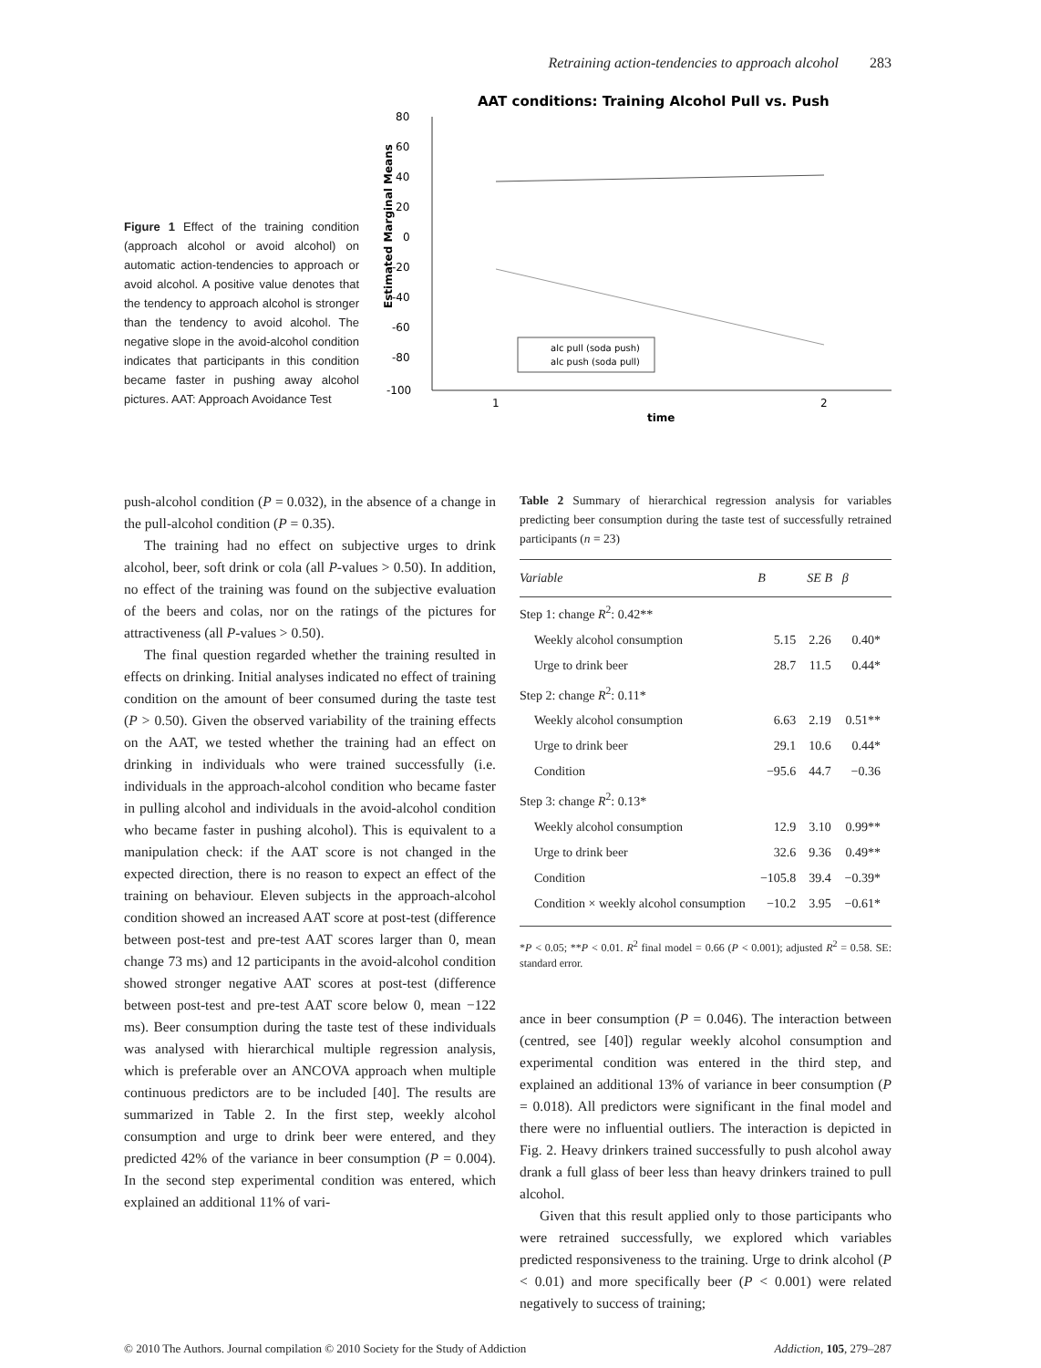Retraining action-tendencies to approach alcohol 283
Figure 1 Effect of the training condition (approach alcohol or avoid alcohol) on automatic action-tendencies to approach or avoid alcohol. A positive value denotes that the tendency to approach alcohol is stronger than the tendency to avoid alcohol. The negative slope in the avoid-alcohol condition indicates that participants in this condition became faster in pushing away alcohol pictures. AAT: Approach Avoidance Test
AAT conditions: Training Alcohol Pull vs. Push
Estimated Marginal Means
80
60
40
20
0
-20
-40
-60
-80
-100
1
2
time
alc pull (soda push)
alc push (soda pull)
push-alcohol condition (P = 0.032), in the absence of a change in the pull-alcohol condition (P = 0.35).
The training had no effect on subjective urges to drink alcohol, beer, soft drink or cola (all P-values > 0.50). In addition, no effect of the training was found on the subjective evaluation of the beers and colas, nor on the ratings of the pictures for attractiveness (all P-values > 0.50).
The final question regarded whether the training resulted in effects on drinking. Initial analyses indicated no effect of training condition on the amount of beer consumed during the taste test (P > 0.50). Given the observed variability of the training effects on the AAT, we tested whether the training had an effect on drinking in individuals who were trained successfully (i.e. individuals in the approach-alcohol condition who became faster in pulling alcohol and individuals in the avoid-alcohol condition who became faster in pushing alcohol). This is equivalent to a manipulation check: if the AAT score is not changed in the expected direction, there is no reason to expect an effect of the training on behaviour. Eleven subjects in the approach-alcohol condition showed an increased AAT score at post-test (difference between post-test and pre-test AAT scores larger than 0, mean change 73 ms) and 12 participants in the avoid-alcohol condition showed stronger negative AAT scores at post-test (difference between post-test and pre-test AAT score below 0, mean −122 ms). Beer consumption during the taste test of these individuals was analysed with hierarchical multiple regression analysis, which is preferable over an ANCOVA approach when multiple continuous predictors are to be included [40]. The results are summarized in Table 2. In the first step, weekly alcohol consumption and urge to drink beer were entered, and they predicted 42% of the variance in beer consumption (P = 0.004). In the second step experimental condition was entered, which explained an additional 11% of vari-
Table 2 Summary of hierarchical regression analysis for variables predicting beer consumption during the taste test of successfully retrained participants (n = 23)
| Variable | B | SE B | β |
| --- | --- | --- | --- |
| Step 1: change R<sup>2</sup>: 0.42** | | | |
| Weekly alcohol consumption | 5.15 | 2.26 | 0.40* |
| Urge to drink beer | 28.7 | 11.5 | 0.44* |
| Step 2: change R<sup>2</sup>: 0.11* | | | |
| Weekly alcohol consumption | 6.63 | 2.19 | 0.51** |
| Urge to drink beer | 29.1 | 10.6 | 0.44* |
| Condition | −95.6 | 44.7 | −0.36 |
| Step 3: change R<sup>2</sup>: 0.13* | | | |
| Weekly alcohol consumption | 12.9 | 3.10 | 0.99** |
| Urge to drink beer | 32.6 | 9.36 | 0.49** |
| Condition | −105.8 | 39.4 | −0.39* |
| Condition × weekly alcohol consumption | −10.2 | 3.95 | −0.61* |
*P < 0.05; **P < 0.01. R<sup>2</sup> final model = 0.66 (P < 0.001); adjusted R<sup>2</sup> = 0.58. SE: standard error.
ance in beer consumption (P = 0.046). The interaction between (centred, see [40]) regular weekly alcohol consumption and experimental condition was entered in the third step, and explained an additional 13% of variance in beer consumption (P = 0.018). All predictors were significant in the final model and there were no influential outliers. The interaction is depicted in Fig. 2. Heavy drinkers trained successfully to push alcohol away drank a full glass of beer less than heavy drinkers trained to pull alcohol.
Given that this result applied only to those participants who were retrained successfully, we explored which variables predicted responsiveness to the training. Urge to drink alcohol (P < 0.01) and more specifically beer (P < 0.001) were related negatively to success of training;
© 2010 The Authors. Journal compilation © 2010 Society for the Study of Addiction Addiction, 105, 279–287